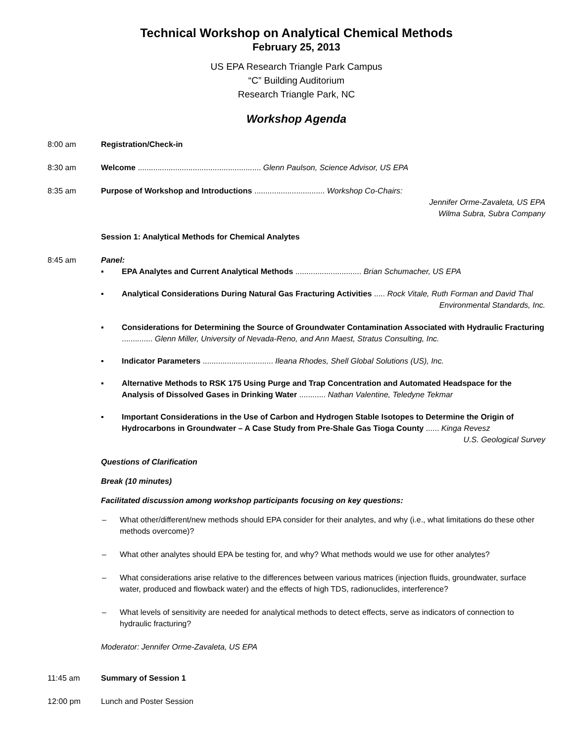Technical Workshop on Analytical Chemical Methods
February 25, 2013
US EPA Research Triangle Park Campus
“C” Building Auditorium
Research Triangle Park, NC
Workshop Agenda
8:00 am Registration/Check-in
8:30 am Welcome ........................................................ Glenn Paulson, Science Advisor, US EPA
8:35 am Purpose of Workshop and Introductions ................................ Workshop Co-Chairs:
Jennifer Orme-Zavaleta, US EPA
Wilma Subra, Subra Company
Session 1: Analytical Methods for Chemical Analytes
8:45 am Panel:
▪ EPA Analytes and Current Analytical Methods .............................. Brian Schumacher, US EPA
▪ Analytical Considerations During Natural Gas Fracturing Activities ..... Rock Vitale, Ruth Forman and David Thal
Environmental Standards, Inc.
▪ Considerations for Determining the Source of Groundwater Contamination Associated with Hydraulic Fracturing .............. Glenn Miller, University of Nevada-Reno, and Ann Maest, Stratus Consulting, Inc.
▪ Indicator Parameters ................................ Ileana Rhodes, Shell Global Solutions (US), Inc.
▪ Alternative Methods to RSK 175 Using Purge and Trap Concentration and Automated Headspace for the Analysis of Dissolved Gases in Drinking Water ............ Nathan Valentine, Teledyne Tekmar
▪ Important Considerations in the Use of Carbon and Hydrogen Stable Isotopes to Determine the Origin of Hydrocarbons in Groundwater – A Case Study from Pre-Shale Gas Tioga County ...... Kinga Revesz
U.S. Geological Survey
Questions of Clarification
Break (10 minutes)
Facilitated discussion among workshop participants focusing on key questions:
– What other/different/new methods should EPA consider for their analytes, and why (i.e., what limitations do these other methods overcome)?
– What other analytes should EPA be testing for, and why? What methods would we use for other analytes?
– What considerations arise relative to the differences between various matrices (injection fluids, groundwater, surface water, produced and flowback water) and the effects of high TDS, radionuclides, interference?
– What levels of sensitivity are needed for analytical methods to detect effects, serve as indicators of connection to hydraulic fracturing?
Moderator: Jennifer Orme-Zavaleta, US EPA
11:45 am Summary of Session 1
12:00 pm Lunch and Poster Session